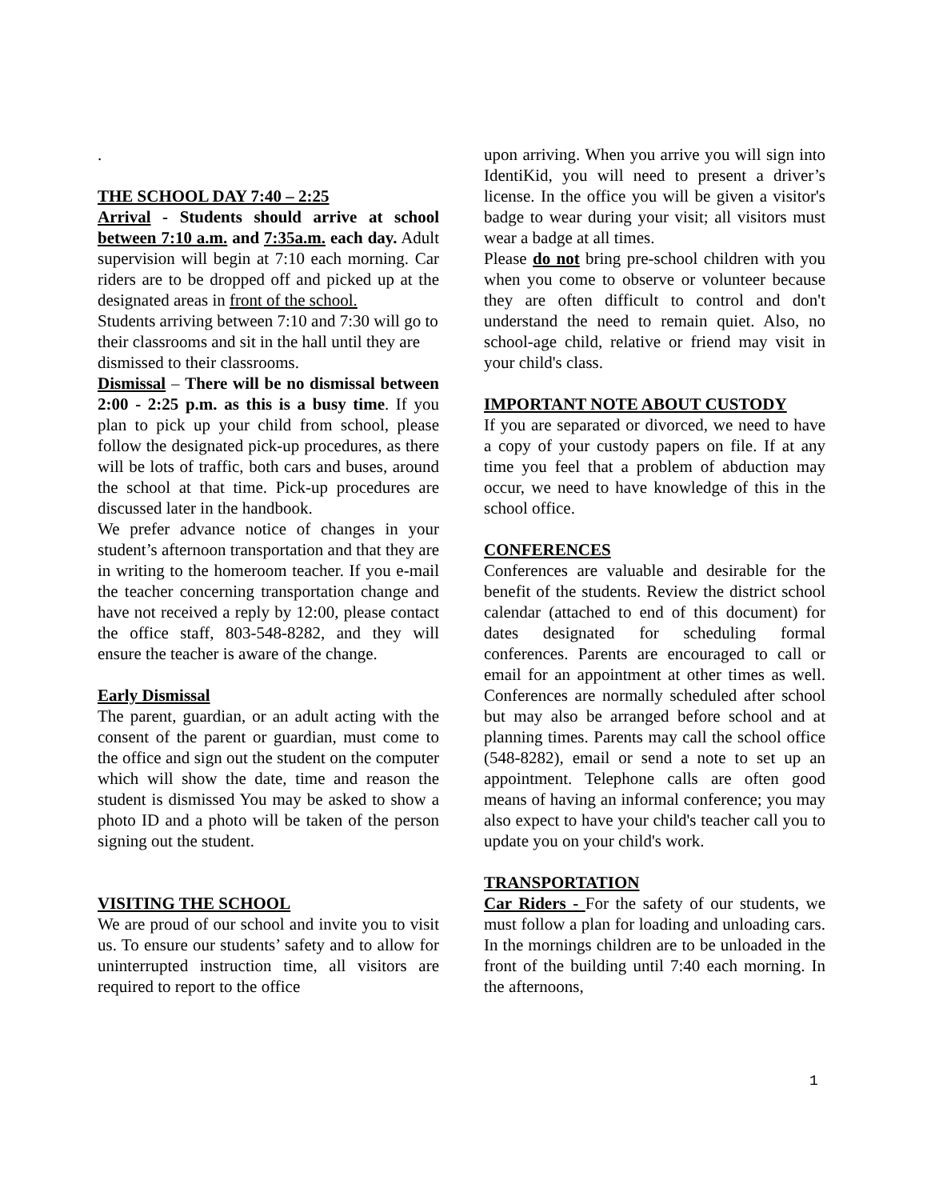.
THE SCHOOL DAY 7:40 – 2:25
Arrival - Students should arrive at school between 7:10 a.m. and 7:35a.m. each day. Adult supervision will begin at 7:10 each morning. Car riders are to be dropped off and picked up at the designated areas in front of the school.
Students arriving between 7:10 and 7:30 will go to their classrooms and sit in the hall until they are dismissed to their classrooms.
Dismissal – There will be no dismissal between 2:00 - 2:25 p.m. as this is a busy time. If you plan to pick up your child from school, please follow the designated pick-up procedures, as there will be lots of traffic, both cars and buses, around the school at that time. Pick-up procedures are discussed later in the handbook.
We prefer advance notice of changes in your student’s afternoon transportation and that they are in writing to the homeroom teacher. If you e-mail the teacher concerning transportation change and have not received a reply by 12:00, please contact the office staff, 803-548-8282, and they will ensure the teacher is aware of the change.
Early Dismissal
The parent, guardian, or an adult acting with the consent of the parent or guardian, must come to the office and sign out the student on the computer which will show the date, time and reason the student is dismissed You may be asked to show a photo ID and a photo will be taken of the person signing out the student.
VISITING THE SCHOOL
We are proud of our school and invite you to visit us. To ensure our students’ safety and to allow for uninterrupted instruction time, all visitors are required to report to the office
upon arriving. When you arrive you will sign into IdentiKid, you will need to present a driver’s license. In the office you will be given a visitor's badge to wear during your visit; all visitors must wear a badge at all times.
Please do not bring pre-school children with you when you come to observe or volunteer because they are often difficult to control and don't understand the need to remain quiet. Also, no school-age child, relative or friend may visit in your child's class.
IMPORTANT NOTE ABOUT CUSTODY
If you are separated or divorced, we need to have a copy of your custody papers on file. If at any time you feel that a problem of abduction may occur, we need to have knowledge of this in the school office.
CONFERENCES
Conferences are valuable and desirable for the benefit of the students. Review the district school calendar (attached to end of this document) for dates designated for scheduling formal conferences. Parents are encouraged to call or email for an appointment at other times as well. Conferences are normally scheduled after school but may also be arranged before school and at planning times. Parents may call the school office (548-8282), email or send a note to set up an appointment. Telephone calls are often good means of having an informal conference; you may also expect to have your child's teacher call you to update you on your child's work.
TRANSPORTATION
Car Riders - For the safety of our students, we must follow a plan for loading and unloading cars. In the mornings children are to be unloaded in the front of the building until 7:40 each morning. In the afternoons,
1